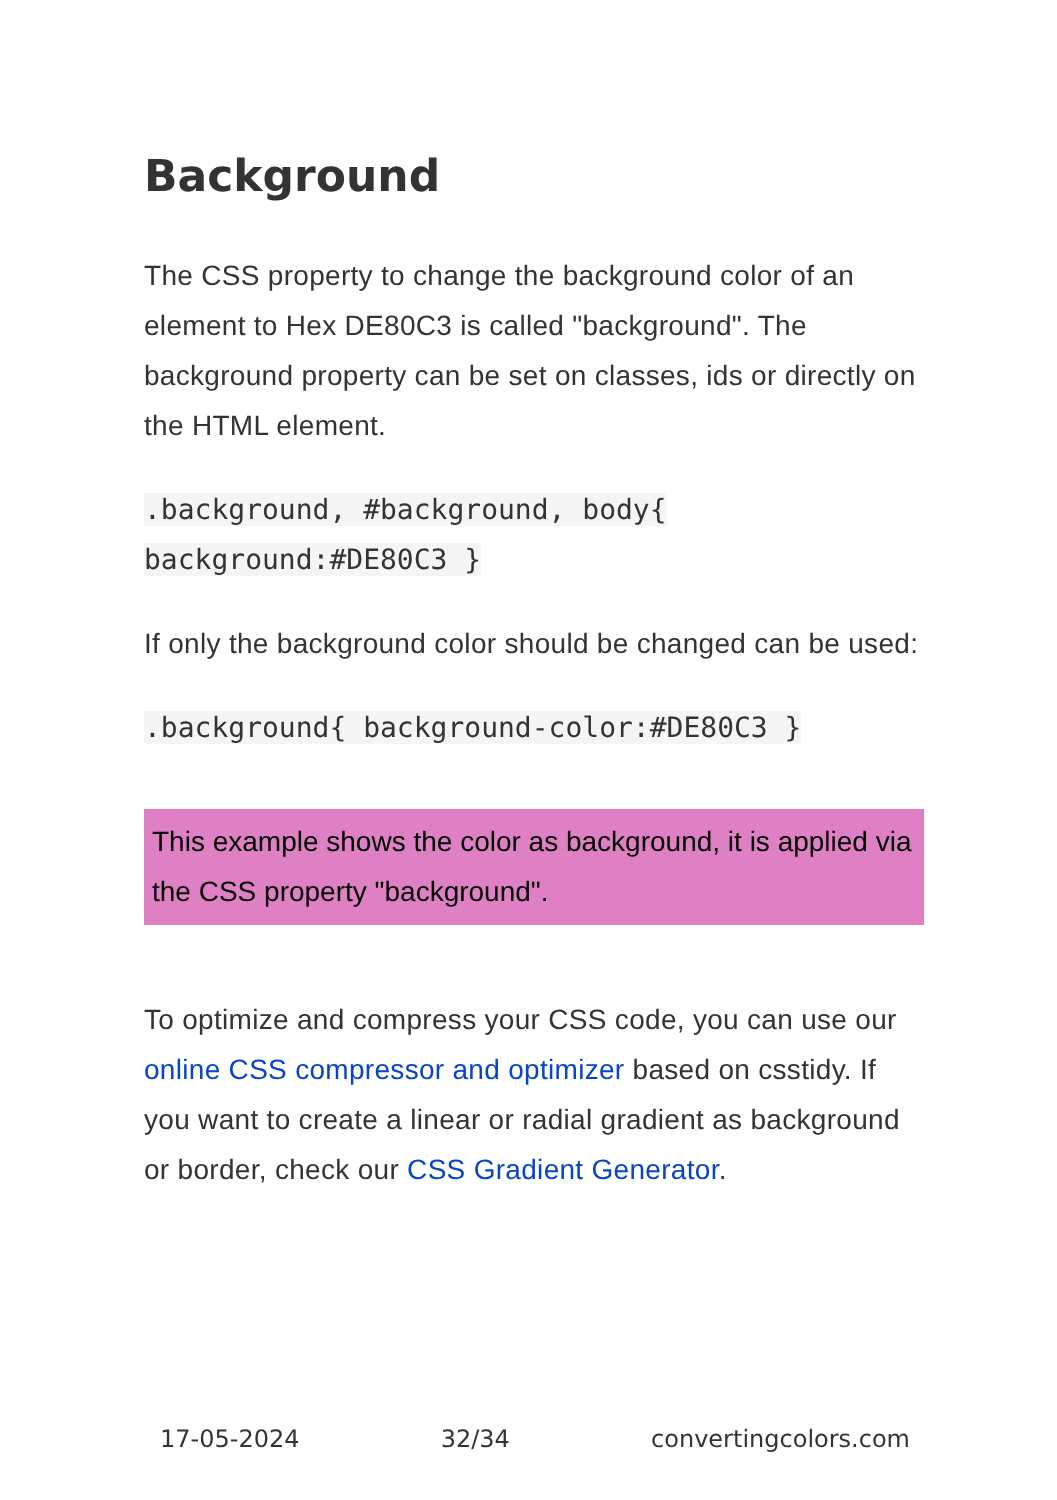Background
The CSS property to change the background color of an element to Hex DE80C3 is called "background". The background property can be set on classes, ids or directly on the HTML element.
.background, #background, body{
background:#DE80C3 }
If only the background color should be changed can be used:
.background{ background-color:#DE80C3 }
This example shows the color as background, it is applied via the CSS property "background".
To optimize and compress your CSS code, you can use our online CSS compressor and optimizer based on csstidy. If you want to create a linear or radial gradient as background or border, check our CSS Gradient Generator.
17-05-2024 32/34 convertingcolors.com